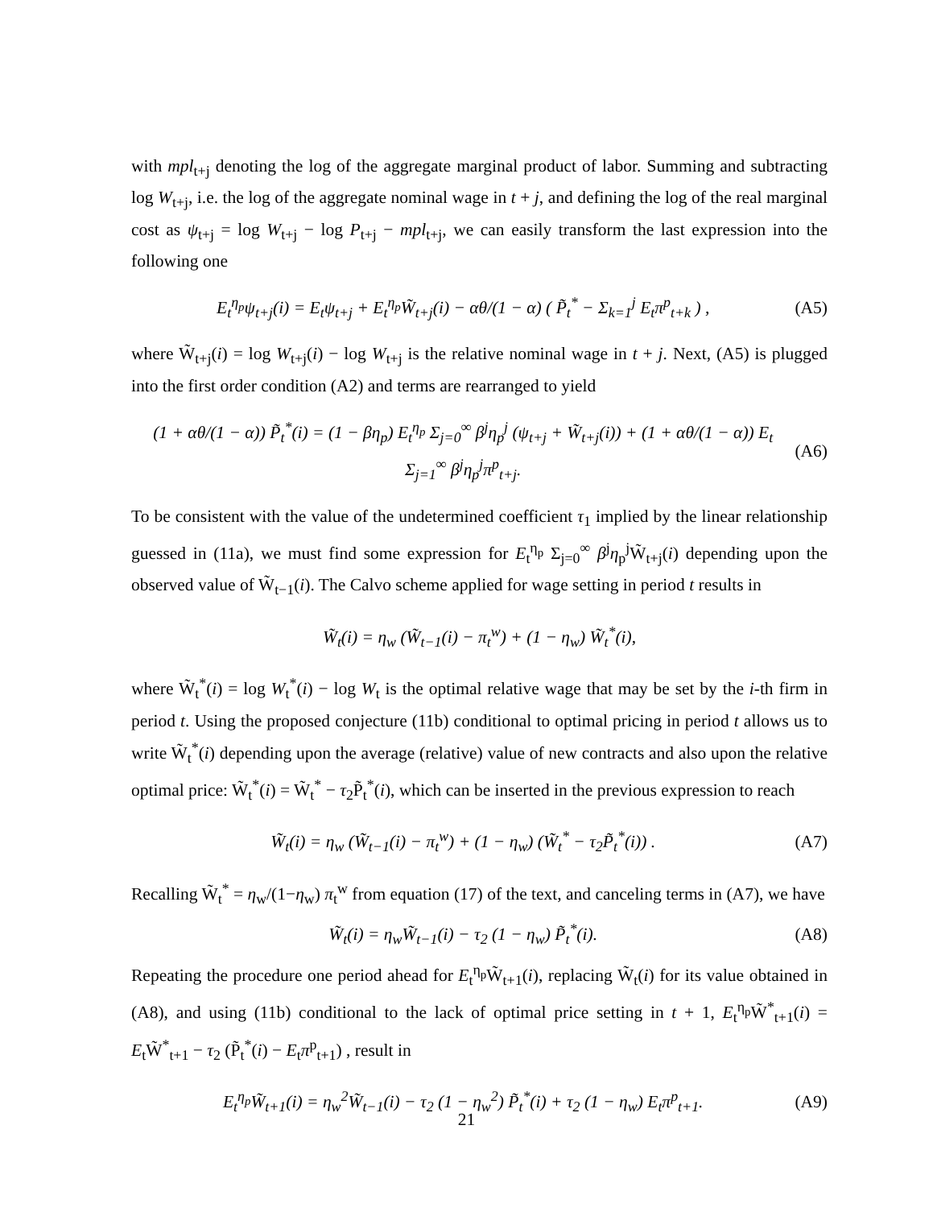with mpl<sub>t+j</sub> denoting the log of the aggregate marginal product of labor. Summing and subtracting log W<sub>t+j</sub>, i.e. the log of the aggregate nominal wage in t + j, and defining the log of the real marginal cost as ψ<sub>t+j</sub> = log W<sub>t+j</sub> − log P<sub>t+j</sub> − mpl<sub>t+j</sub>, we can easily transform the last expression into the following one
E<sub>t</sub><sup>η<sub>p</sub></sup>ψ<sub>t+j</sub>(i) = E<sub>t</sub>ψ<sub>t+j</sub> + E<sub>t</sub><sup>η<sub>p</sub></sup>W̃<sub>t+j</sub>(i) − αθ/(1 − α) ( P̃<sub>t</sub><sup>*</sup> − Σ<sub>k=1</sub><sup>j</sup> E<sub>t</sub>π<sup>p</sup><sub>t+k</sub> ) , (A5)
where W̃<sub>t+j</sub>(i) = log W<sub>t+j</sub>(i) − log W<sub>t+j</sub> is the relative nominal wage in t + j. Next, (A5) is plugged into the first order condition (A2) and terms are rearranged to yield
(1 + αθ/(1 − α)) P̃<sub>t</sub><sup>*</sup>(i) = (1 − βη<sub>p</sub>) E<sub>t</sub><sup>η<sub>p</sub></sup> Σ<sub>j=0</sub><sup>∞</sup> β<sup>j</sup>η<sub>p</sub><sup>j</sup> (ψ<sub>t+j</sub> + W̃<sub>t+j</sub>(i)) + (1 + αθ/(1 − α)) E<sub>t</sub> Σ<sub>j=1</sub><sup>∞</sup> β<sup>j</sup>η<sub>p</sub><sup>j</sup>π<sup>p</sup><sub>t+j</sub>. (A6)
To be consistent with the value of the undetermined coefficient τ<sub>1</sub> implied by the linear relationship guessed in (11a), we must find some expression for E<sub>t</sub><sup>η<sub>p</sub></sup> Σ<sub>j=0</sub><sup>∞</sup> β<sup>j</sup>η<sub>p</sub><sup>j</sup>W̃<sub>t+j</sub>(i) depending upon the observed value of W̃<sub>t−1</sub>(i). The Calvo scheme applied for wage setting in period t results in
W̃<sub>t</sub>(i) = η<sub>w</sub> (W̃<sub>t−1</sub>(i) − π<sub>t</sub><sup>w</sup>) + (1 − η<sub>w</sub>) W̃<sub>t</sub><sup>*</sup>(i),
where W̃<sub>t</sub><sup>*</sup>(i) = log W<sub>t</sub><sup>*</sup>(i) − log W<sub>t</sub> is the optimal relative wage that may be set by the i-th firm in period t. Using the proposed conjecture (11b) conditional to optimal pricing in period t allows us to write W̃<sub>t</sub><sup>*</sup>(i) depending upon the average (relative) value of new contracts and also upon the relative optimal price: W̃<sub>t</sub><sup>*</sup>(i) = W̃<sub>t</sub><sup>*</sup> − τ<sub>2</sub>P̃<sub>t</sub><sup>*</sup>(i), which can be inserted in the previous expression to reach
W̃<sub>t</sub>(i) = η<sub>w</sub> (W̃<sub>t−1</sub>(i) − π<sub>t</sub><sup>w</sup>) + (1 − η<sub>w</sub>) (W̃<sub>t</sub><sup>*</sup> − τ<sub>2</sub>P̃<sub>t</sub><sup>*</sup>(i)) . (A7)
Recalling W̃<sub>t</sub><sup>*</sup> = η<sub>w</sub>/(1−η<sub>w</sub>) π<sub>t</sub><sup>w</sup> from equation (17) of the text, and canceling terms in (A7), we have
W̃<sub>t</sub>(i) = η<sub>w</sub>W̃<sub>t−1</sub>(i) − τ<sub>2</sub> (1 − η<sub>w</sub>) P̃<sub>t</sub><sup>*</sup>(i). (A8)
Repeating the procedure one period ahead for E<sub>t</sub><sup>η<sub>p</sub></sup>W̃<sub>t+1</sub>(i), replacing W̃<sub>t</sub>(i) for its value obtained in (A8), and using (11b) conditional to the lack of optimal price setting in t + 1, E<sub>t</sub><sup>η<sub>p</sub></sup>W̃<sup>*</sup><sub>t+1</sub>(i) = E<sub>t</sub>W̃<sup>*</sup><sub>t+1</sub> − τ<sub>2</sub> (P̃<sub>t</sub><sup>*</sup>(i) − E<sub>t</sub>π<sup>p</sup><sub>t+1</sub>) , result in
E<sub>t</sub><sup>η<sub>p</sub></sup>W̃<sub>t+1</sub>(i) = η<sub>w</sub><sup>2</sup>W̃<sub>t−1</sub>(i) − τ<sub>2</sub> (1 − η<sub>w</sub><sup>2</sup>) P̃<sub>t</sub><sup>*</sup>(i) + τ<sub>2</sub> (1 − η<sub>w</sub>) E<sub>t</sub>π<sup>p</sup><sub>t+1</sub>. (A9)
21